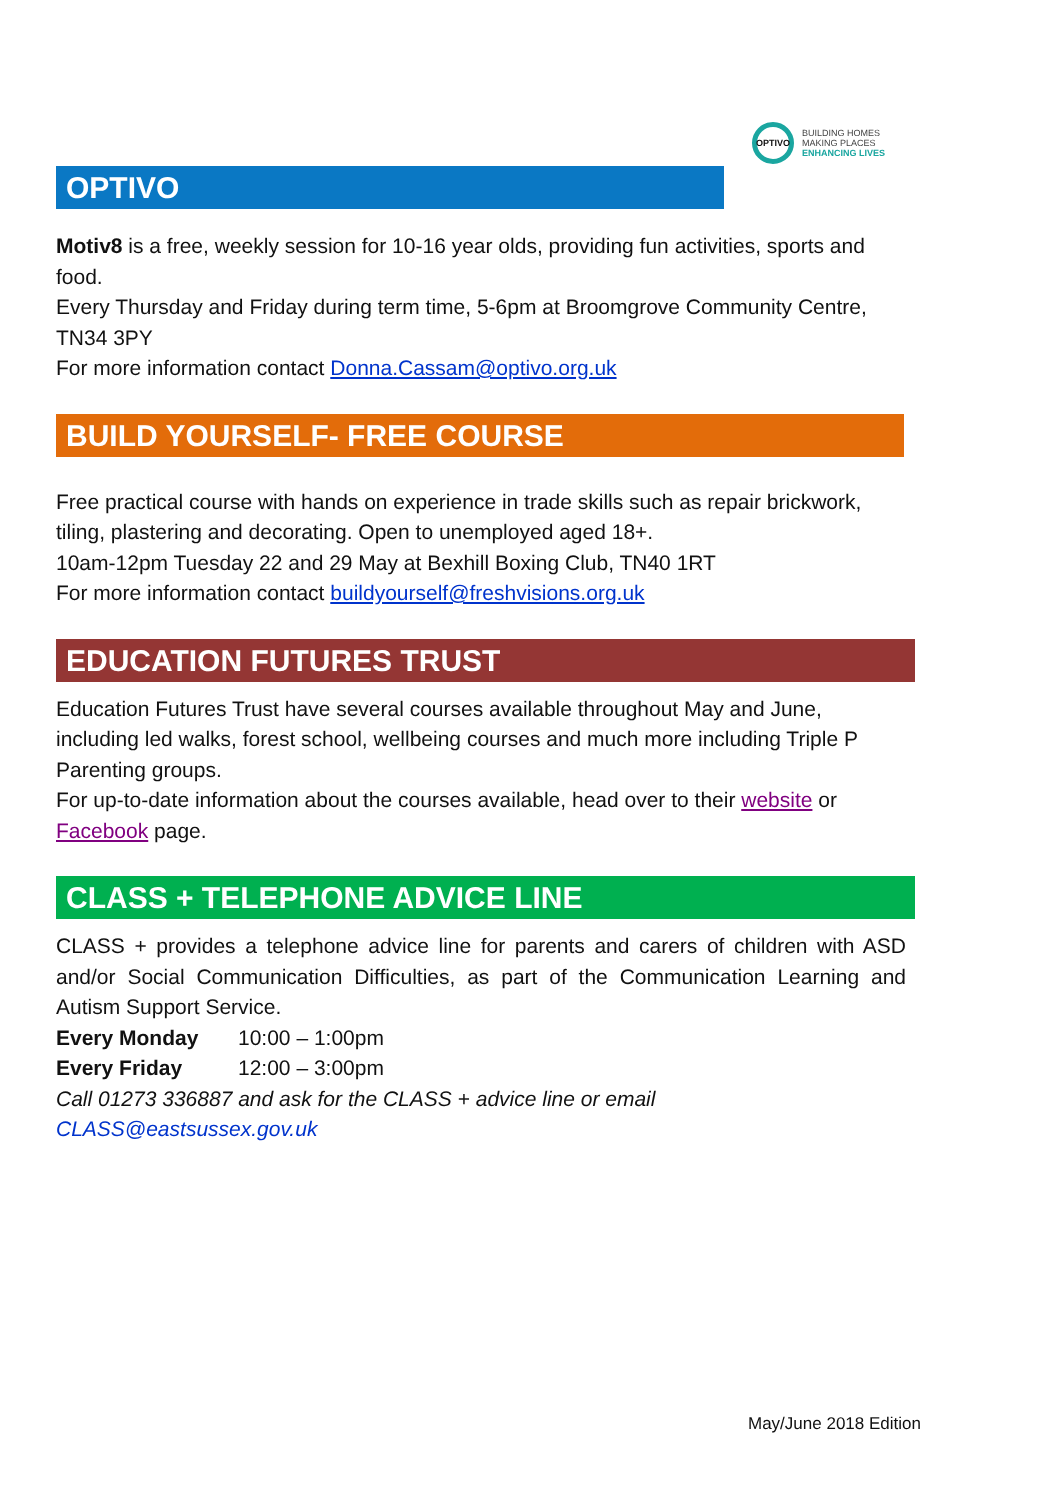OPTIVO
BUILDING HOMES
MAKING PLACES
ENHANCING LIVES
OPTIVO
Motiv8 is a free, weekly session for 10-16 year olds, providing fun activities, sports and food.
Every Thursday and Friday during term time, 5-6pm at Broomgrove Community Centre, TN34 3PY
For more information contact Donna.Cassam@optivo.org.uk
BUILD YOURSELF- FREE COURSE
Free practical course with hands on experience in trade skills such as repair brickwork, tiling, plastering and decorating. Open to unemployed aged 18+.
10am-12pm Tuesday 22 and 29 May at Bexhill Boxing Club, TN40 1RT
For more information contact buildyourself@freshvisions.org.uk
EDUCATION FUTURES TRUST
Education Futures Trust have several courses available throughout May and June, including led walks, forest school, wellbeing courses and much more including Triple P Parenting groups.
For up-to-date information about the courses available, head over to their website or Facebook page.
CLASS + TELEPHONE ADVICE LINE
CLASS + provides a telephone advice line for parents and carers of children with ASD and/or Social Communication Difficulties, as part of the Communication Learning and Autism Support Service.
Every Monday 10:00 – 1:00pm
Every Friday 12:00 – 3:00pm
Call 01273 336887 and ask for the CLASS + advice line or email
CLASS@eastsussex.gov.uk
May/June 2018 Edition